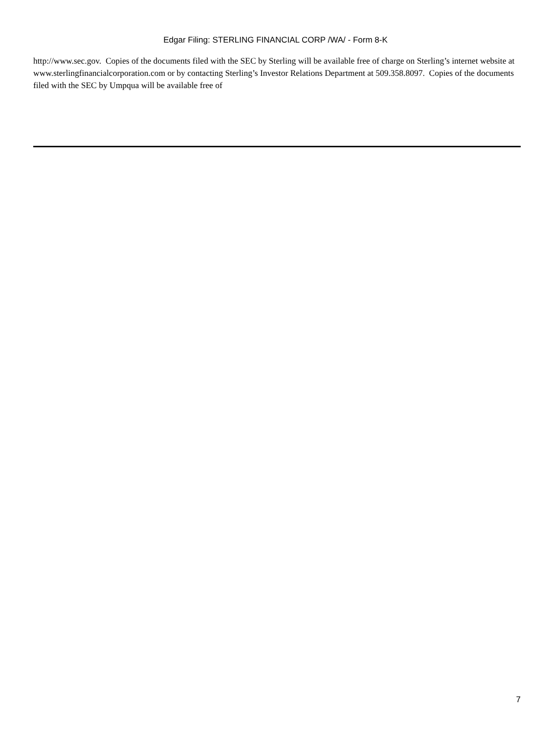Edgar Filing: STERLING FINANCIAL CORP /WA/ - Form 8-K
http://www.sec.gov. Copies of the documents filed with the SEC by Sterling will be available free of charge on Sterling’s internet website at www.sterlingfinancialcorporation.com or by contacting Sterling’s Investor Relations Department at 509.358.8097. Copies of the documents filed with the SEC by Umpqua will be available free of
7